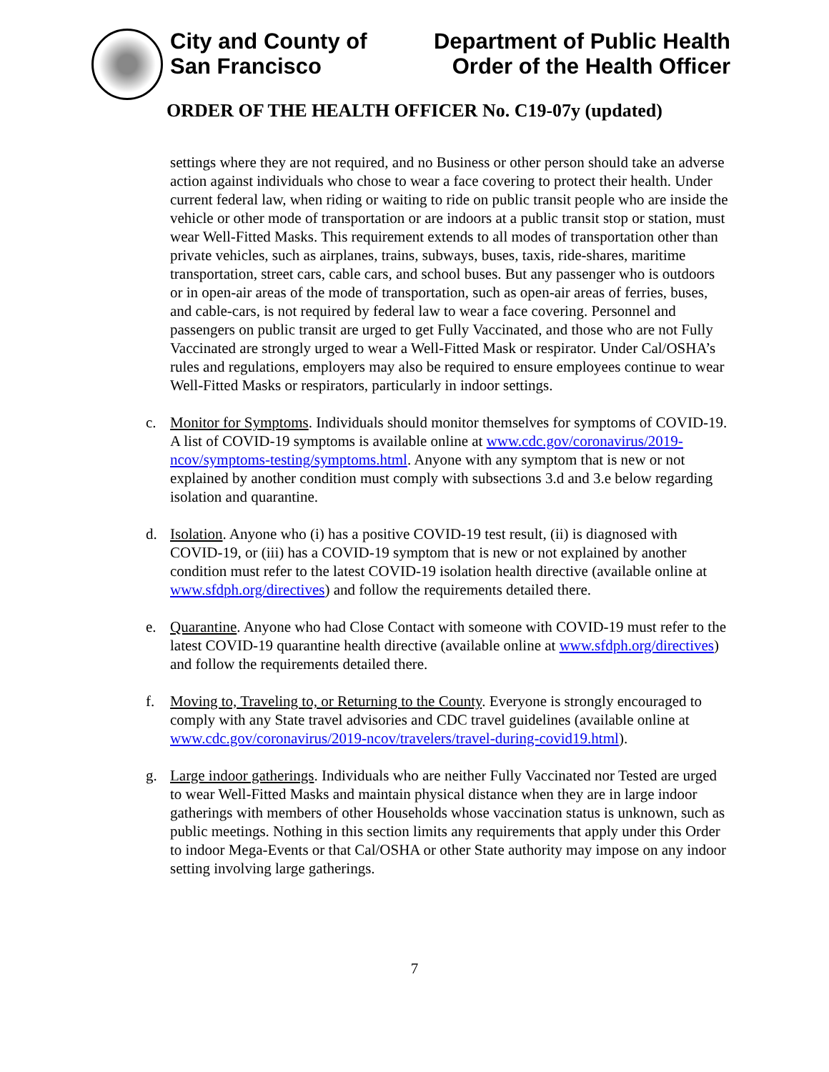City and County of
San Francisco
Department of Public Health
Order of the Health Officer
ORDER OF THE HEALTH OFFICER No. C19-07y (updated)
settings where they are not required, and no Business or other person should take an adverse action against individuals who chose to wear a face covering to protect their health. Under current federal law, when riding or waiting to ride on public transit people who are inside the vehicle or other mode of transportation or are indoors at a public transit stop or station, must wear Well-Fitted Masks. This requirement extends to all modes of transportation other than private vehicles, such as airplanes, trains, subways, buses, taxis, ride-shares, maritime transportation, street cars, cable cars, and school buses. But any passenger who is outdoors or in open-air areas of the mode of transportation, such as open-air areas of ferries, buses, and cable-cars, is not required by federal law to wear a face covering. Personnel and passengers on public transit are urged to get Fully Vaccinated, and those who are not Fully Vaccinated are strongly urged to wear a Well-Fitted Mask or respirator. Under Cal/OSHA’s rules and regulations, employers may also be required to ensure employees continue to wear Well-Fitted Masks or respirators, particularly in indoor settings.
c. Monitor for Symptoms. Individuals should monitor themselves for symptoms of COVID-19. A list of COVID-19 symptoms is available online at www.cdc.gov/coronavirus/2019-ncov/symptoms-testing/symptoms.html. Anyone with any symptom that is new or not explained by another condition must comply with subsections 3.d and 3.e below regarding isolation and quarantine.
d. Isolation. Anyone who (i) has a positive COVID-19 test result, (ii) is diagnosed with COVID-19, or (iii) has a COVID-19 symptom that is new or not explained by another condition must refer to the latest COVID-19 isolation health directive (available online at www.sfdph.org/directives) and follow the requirements detailed there.
e. Quarantine. Anyone who had Close Contact with someone with COVID-19 must refer to the latest COVID-19 quarantine health directive (available online at www.sfdph.org/directives) and follow the requirements detailed there.
f. Moving to, Traveling to, or Returning to the County. Everyone is strongly encouraged to comply with any State travel advisories and CDC travel guidelines (available online at www.cdc.gov/coronavirus/2019-ncov/travelers/travel-during-covid19.html).
g. Large indoor gatherings. Individuals who are neither Fully Vaccinated nor Tested are urged to wear Well-Fitted Masks and maintain physical distance when they are in large indoor gatherings with members of other Households whose vaccination status is unknown, such as public meetings. Nothing in this section limits any requirements that apply under this Order to indoor Mega-Events or that Cal/OSHA or other State authority may impose on any indoor setting involving large gatherings.
7